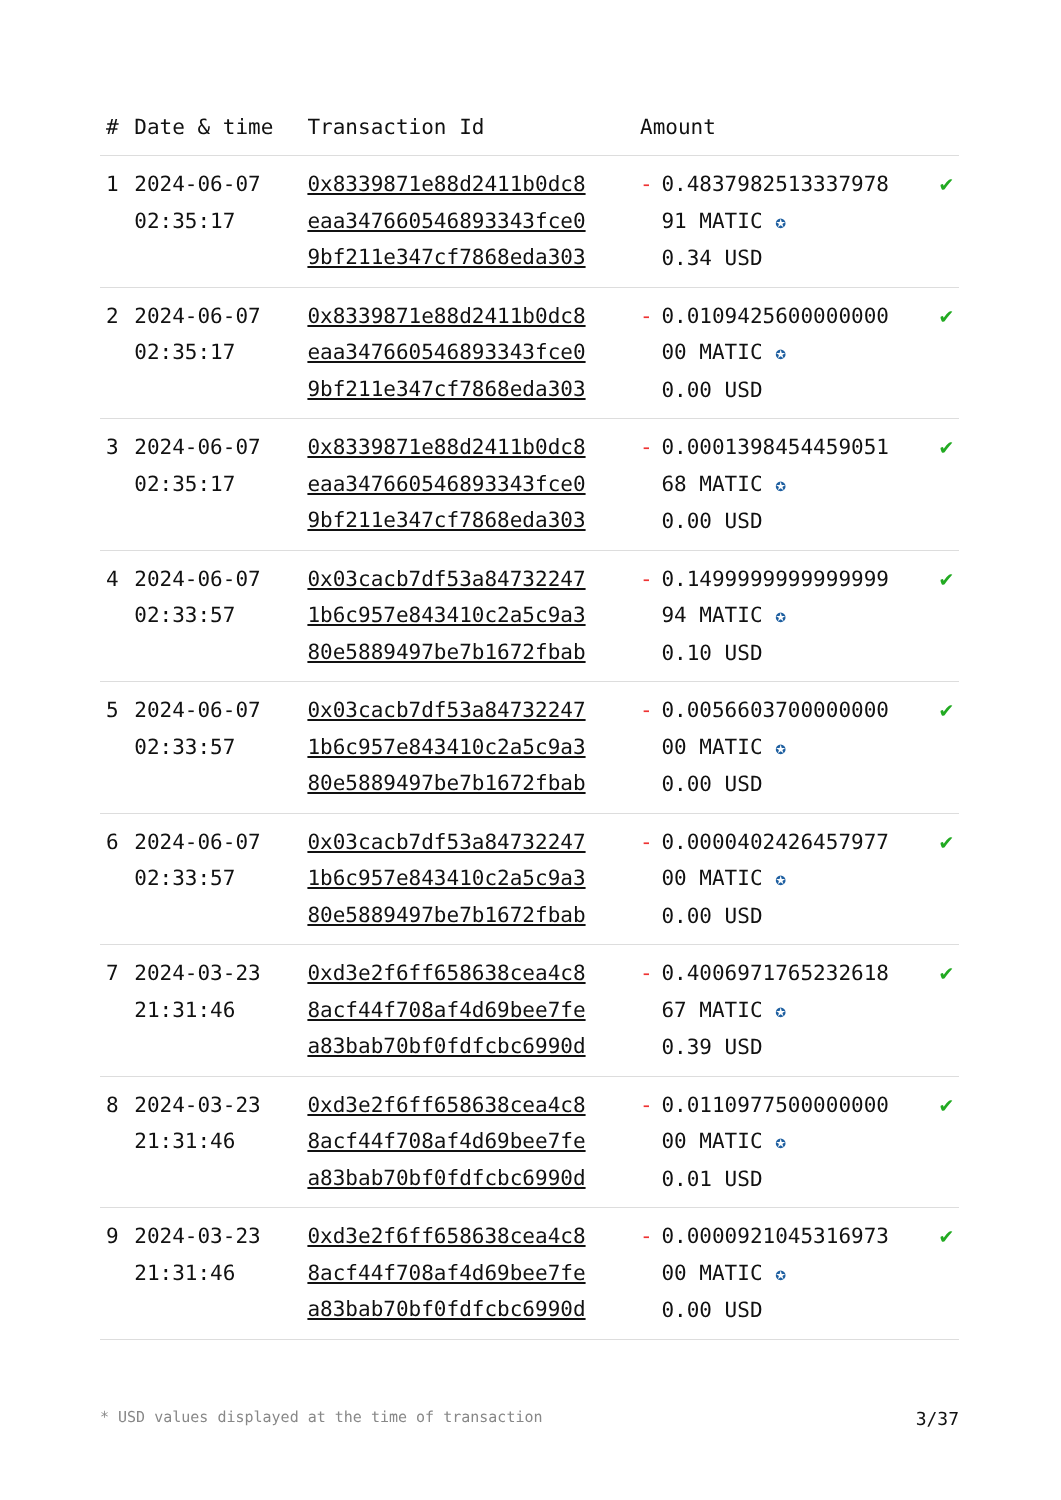| # | Date & time | Transaction Id | Amount | | |
| --- | --- | --- | --- | --- | --- |
| 1 | 2024-06-07 02:35:17 | 0x8339871e88d2411b0dc8 eaa347660546893343fce0 9bf211e347cf7868eda303 | - | 0.4837982513337978 91 MATIC ✪ 0.34 USD | ✔ |
| 2 | 2024-06-07 02:35:17 | 0x8339871e88d2411b0dc8 eaa347660546893343fce0 9bf211e347cf7868eda303 | - | 0.0109425600000000 00 MATIC ✪ 0.00 USD | ✔ |
| 3 | 2024-06-07 02:35:17 | 0x8339871e88d2411b0dc8 eaa347660546893343fce0 9bf211e347cf7868eda303 | - | 0.0001398454459051 68 MATIC ✪ 0.00 USD | ✔ |
| 4 | 2024-06-07 02:33:57 | 0x03cacb7df53a84732247 1b6c957e843410c2a5c9a3 80e5889497be7b1672fbab | - | 0.1499999999999999 94 MATIC ✪ 0.10 USD | ✔ |
| 5 | 2024-06-07 02:33:57 | 0x03cacb7df53a84732247 1b6c957e843410c2a5c9a3 80e5889497be7b1672fbab | - | 0.0056603700000000 00 MATIC ✪ 0.00 USD | ✔ |
| 6 | 2024-06-07 02:33:57 | 0x03cacb7df53a84732247 1b6c957e843410c2a5c9a3 80e5889497be7b1672fbab | - | 0.0000402426457977 00 MATIC ✪ 0.00 USD | ✔ |
| 7 | 2024-03-23 21:31:46 | 0xd3e2f6ff658638cea4c8 8acf44f708af4d69bee7fe a83bab70bf0fdfcbc6990d | - | 0.4006971765232618 67 MATIC ✪ 0.39 USD | ✔ |
| 8 | 2024-03-23 21:31:46 | 0xd3e2f6ff658638cea4c8 8acf44f708af4d69bee7fe a83bab70bf0fdfcbc6990d | - | 0.0110977500000000 00 MATIC ✪ 0.01 USD | ✔ |
| 9 | 2024-03-23 21:31:46 | 0xd3e2f6ff658638cea4c8 8acf44f708af4d69bee7fe a83bab70bf0fdfcbc6990d | - | 0.0000921045316973 00 MATIC ✪ 0.00 USD | ✔ |
* USD values displayed at the time of transaction 3/37